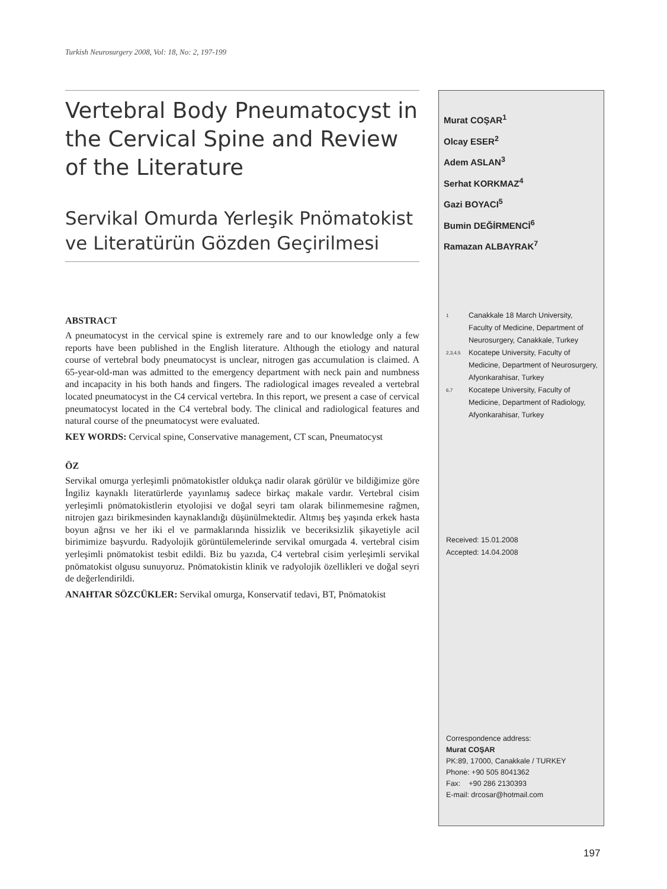Turkish Neurosurgery 2008, Vol: 18, No: 2, 197-199
Vertebral Body Pneumatocyst in the Cervical Spine and Review of the Literature
Servikal Omurda Yerleşik Pnömatokist ve Literatürün Gözden Geçirilmesi
ABSTRACT
A pneumatocyst in the cervical spine is extremely rare and to our knowledge only a few reports have been published in the English literature. Although the etiology and natural course of vertebral body pneumatocyst is unclear, nitrogen gas accumulation is claimed. A 65-year-old-man was admitted to the emergency department with neck pain and numbness and incapacity in his both hands and fingers. The radiological images revealed a vertebral located pneumatocyst in the C4 cervical vertebra. In this report, we present a case of cervical pneumatocyst located in the C4 vertebral body. The clinical and radiological features and natural course of the pneumatocyst were evaluated.
KEY WORDS: Cervical spine, Conservative management, CT scan, Pneumatocyst
ÖZ
Servikal omurga yerleşimli pnömatokistler oldukça nadir olarak görülür ve bildiğimize göre İngiliz kaynaklı literatürlerde yayınlamış sadece birkaç makale vardır. Vertebral cisim yerleşimli pnömatokistlerin etyolojisi ve doğal seyri tam olarak bilinmemesine rağmen, nitrojen gazı birikmesinden kaynaklandığı düşünülmektedir. Altmış beş yaşında erkek hasta boyun ağrısı ve her iki el ve parmaklarında hissizlik ve beceriksizlik şikayetiyle acil birimimize başvurdu. Radyolojik görüntülemelerinde servikal omurgada 4. vertebral cisim yerleşimli pnömatokist tesbit edildi. Biz bu yazıda, C4 vertebral cisim yerleşimli servikal pnömatokist olgusu sunuyoruz. Pnömatokistin klinik ve radyolojik özellikleri ve doğal seyri de değerlendirildi.
ANAHTAR SÖZCÜKLER: Servikal omurga, Konservatif tedavi, BT, Pnömatokist
Murat COŞAR<sup>1</sup>
Olcay ESER<sup>2</sup>
Adem ASLAN<sup>3</sup>
Serhat KORKMAZ<sup>4</sup>
Gazi BOYACI<sup>5</sup>
Bumin DEĞİRMENCİ<sup>6</sup>
Ramazan ALBAYRAK<sup>7</sup>
1 Canakkale 18 March University, Faculty of Medicine, Department of Neurosurgery, Canakkale, Turkey
2,3,4,5 Kocatepe University, Faculty of Medicine, Department of Neurosurgery, Afyonkarahisar, Turkey
6,7 Kocatepe University, Faculty of Medicine, Department of Radiology, Afyonkarahisar, Turkey
Received: 15.01.2008
Accepted: 14.04.2008
Correspondence address:
Murat COŞAR
PK:89, 17000, Canakkale / TURKEY
Phone: +90 505 8041362
Fax: +90 286 2130393
E-mail: drcosar@hotmail.com
197